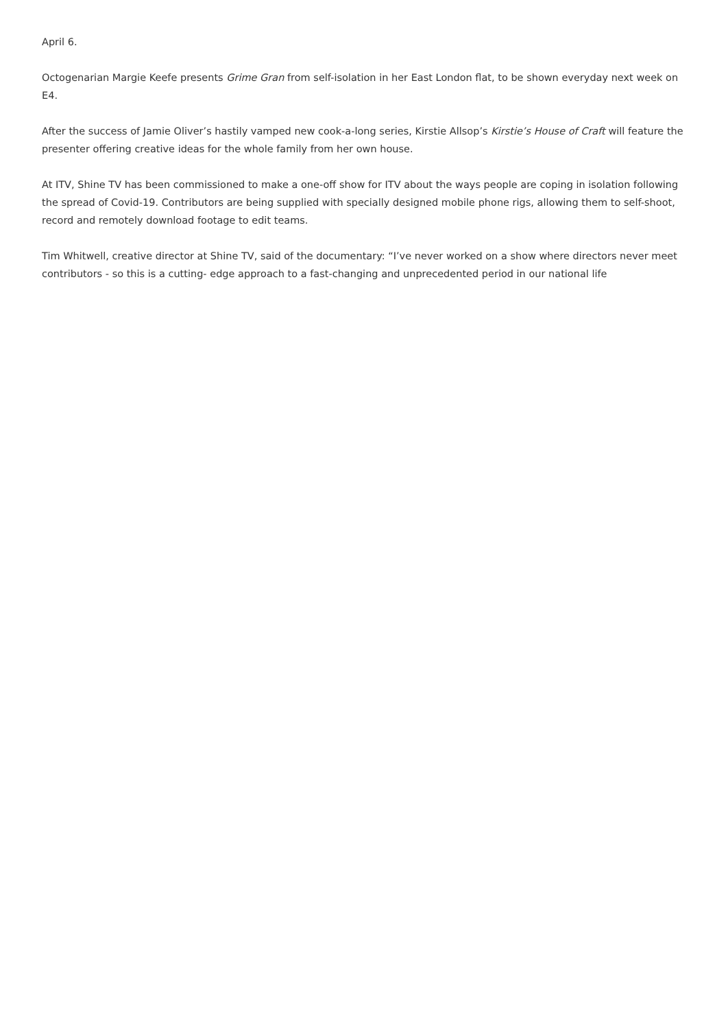April 6.
Octogenarian Margie Keefe presents Grime Gran from self-isolation in her East London flat, to be shown everyday next week on E4.
After the success of Jamie Oliver’s hastily vamped new cook-a-long series, Kirstie Allsop’s Kirstie’s House of Craft will feature the presenter offering creative ideas for the whole family from her own house.
At ITV, Shine TV has been commissioned to make a one-off show for ITV about the ways people are coping in isolation following the spread of Covid-19. Contributors are being supplied with specially designed mobile phone rigs, allowing them to self-shoot, record and remotely download footage to edit teams.
Tim Whitwell, creative director at Shine TV, said of the documentary: “I’ve never worked on a show where directors never meet contributors - so this is a cutting- edge approach to a fast-changing and unprecedented period in our national life